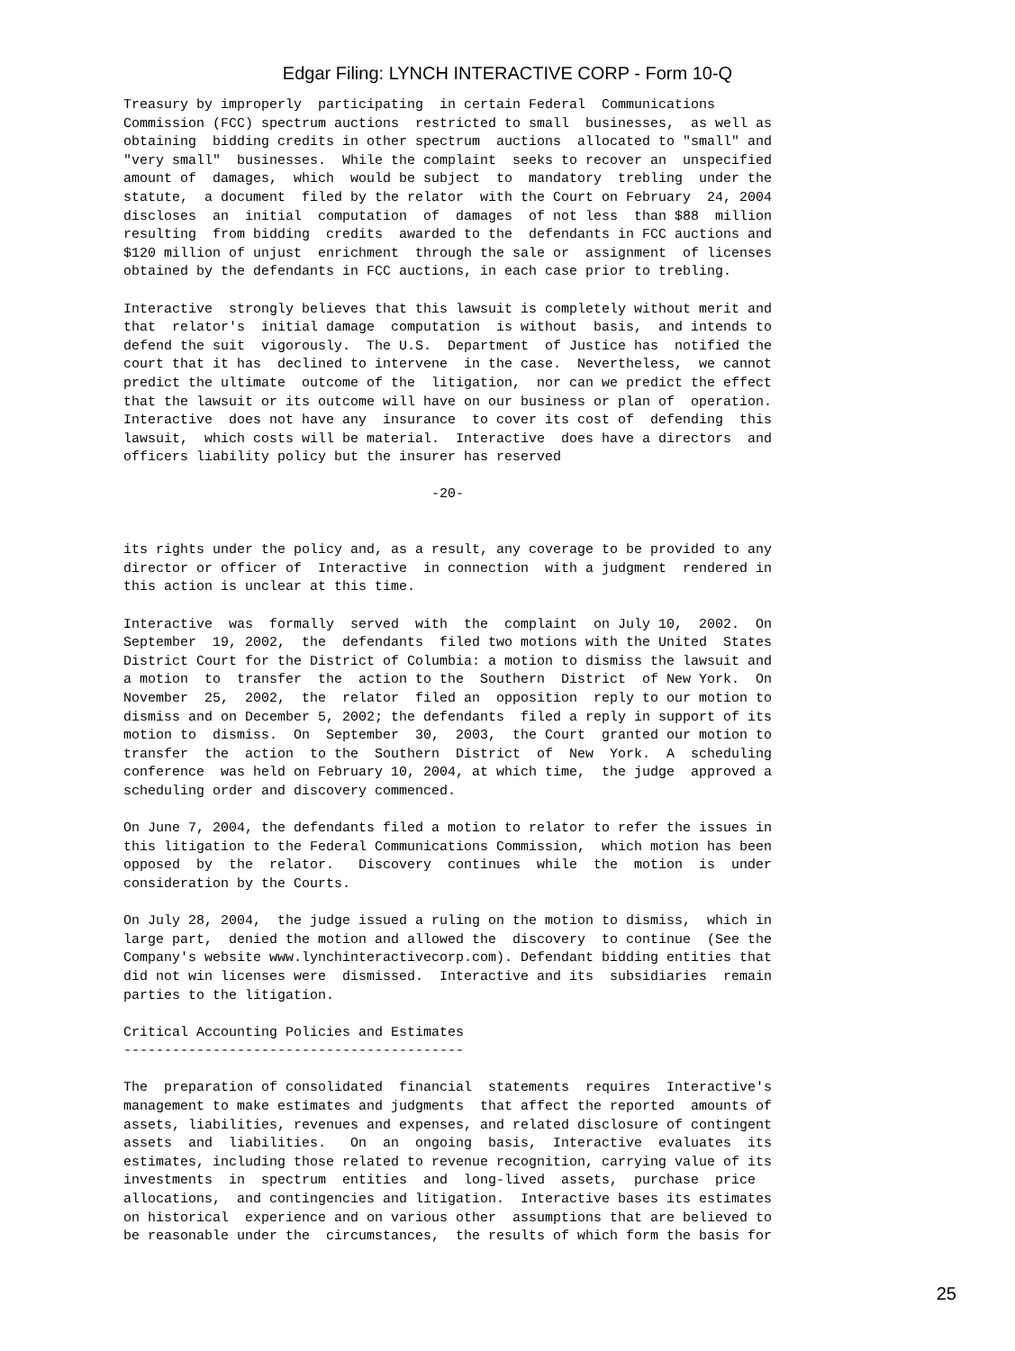Edgar Filing: LYNCH INTERACTIVE CORP - Form 10-Q
Treasury by improperly  participating  in certain Federal  Communications
Commission (FCC) spectrum auctions  restricted to small  businesses,  as well as
obtaining  bidding credits in other spectrum  auctions  allocated to "small" and
"very small"  businesses.  While the complaint  seeks to recover an  unspecified
amount of  damages,  which  would be subject  to  mandatory  trebling  under the
statute,  a document  filed by the relator  with the Court on February  24, 2004
discloses  an  initial  computation  of  damages  of not less  than $88  million
resulting  from bidding  credits  awarded to the  defendants in FCC auctions and
$120 million of unjust  enrichment  through the sale or  assignment  of licenses
obtained by the defendants in FCC auctions, in each case prior to trebling.

Interactive  strongly believes that this lawsuit is completely without merit and
that  relator's  initial damage  computation  is without  basis,  and intends to
defend the suit  vigorously.  The U.S.  Department  of Justice has  notified the
court that it has  declined to intervene  in the case.  Nevertheless,  we cannot
predict the ultimate  outcome of the  litigation,  nor can we predict the effect
that the lawsuit or its outcome will have on our business or plan of  operation.
Interactive  does not have any  insurance  to cover its cost of  defending  this
lawsuit,  which costs will be material.  Interactive  does have a directors  and
officers liability policy but the insurer has reserved

                                      -20-


its rights under the policy and, as a result, any coverage to be provided to any
director or officer of  Interactive  in connection  with a judgment  rendered in
this action is unclear at this time.

Interactive  was  formally  served  with  the  complaint  on July 10,  2002.  On
September  19, 2002,  the  defendants  filed two motions with the United  States
District Court for the District of Columbia: a motion to dismiss the lawsuit and
a motion  to  transfer  the  action to the  Southern  District  of New York.  On
November  25,  2002,  the  relator  filed an  opposition  reply to our motion to
dismiss and on December 5, 2002; the defendants  filed a reply in support of its
motion to  dismiss.  On  September  30,  2003,  the Court  granted our motion to
transfer  the  action  to the  Southern  District  of  New  York.  A  scheduling
conference  was held on February 10, 2004, at which time,  the judge  approved a
scheduling order and discovery commenced.

On June 7, 2004, the defendants filed a motion to relator to refer the issues in
this litigation to the Federal Communications Commission,  which motion has been
opposed  by  the  relator.   Discovery  continues  while  the  motion  is  under
consideration by the Courts.

On July 28, 2004,  the judge issued a ruling on the motion to dismiss,  which in
large part,  denied the motion and allowed the  discovery  to continue  (See the
Company's website www.lynchinteractivecorp.com). Defendant bidding entities that
did not win licenses were  dismissed.  Interactive and its  subsidiaries  remain
parties to the litigation.

Critical Accounting Policies and Estimates
------------------------------------------

The  preparation of consolidated  financial  statements  requires  Interactive's
management to make estimates and judgments  that affect the reported  amounts of
assets, liabilities, revenues and expenses, and related disclosure of contingent
assets  and  liabilities.   On  an  ongoing  basis,  Interactive  evaluates  its
estimates, including those related to revenue recognition, carrying value of its
investments  in  spectrum  entities  and  long-lived  assets,  purchase  price
allocations,  and contingencies and litigation.  Interactive bases its estimates
on historical  experience and on various other  assumptions that are believed to
be reasonable under the  circumstances,  the results of which form the basis for
25